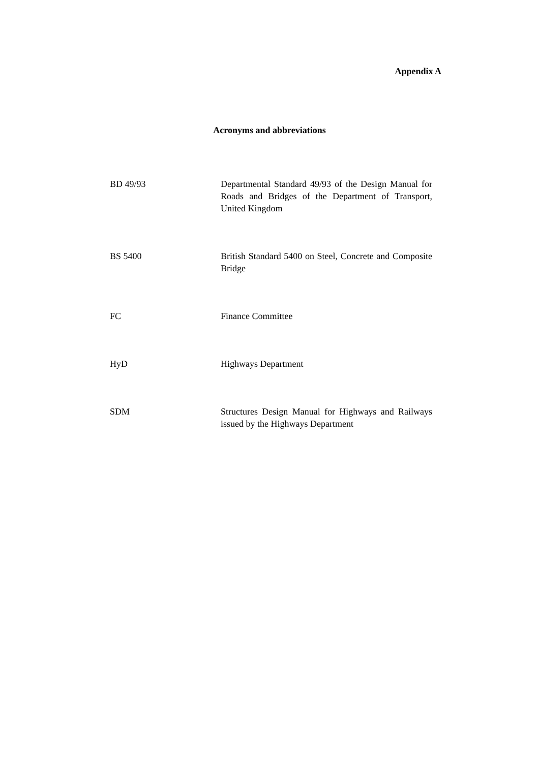Appendix A
Acronyms and abbreviations
| BD 49/93 | Departmental Standard 49/93 of the Design Manual for Roads and Bridges of the Department of Transport, United Kingdom |
| BS 5400 | British Standard 5400 on Steel, Concrete and Composite Bridge |
| FC | Finance Committee |
| HyD | Highways Department |
| SDM | Structures Design Manual for Highways and Railways issued by the Highways Department |